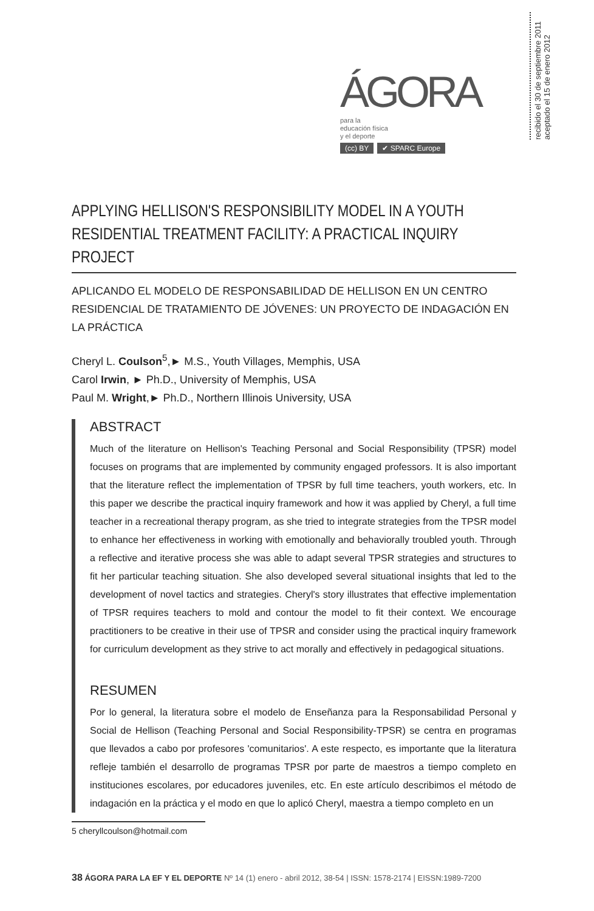ÁGORA para la
educación física
y el deporte
(cc) BY ✔ SPARC Europe
recibido el 30 de septiembre 2011
aceptado el 15 de enero 2012
APPLYING HELLISON'S RESPONSIBILITY MODEL IN A YOUTH RESIDENTIAL TREATMENT FACILITY: A PRACTICAL INQUIRY PROJECT
APLICANDO EL MODELO DE RESPONSABILIDAD DE HELLISON EN UN CENTRO RESIDENCIAL DE TRATAMIENTO DE JÓVENES: UN PROYECTO DE INDAGACIÓN EN LA PRÁCTICA
Cheryl L. Coulson<sup>5</sup>,► M.S., Youth Villages, Memphis, USA
Carol Irwin, ► Ph.D., University of Memphis, USA
Paul M. Wright,► Ph.D., Northern Illinois University, USA
ABSTRACT
Much of the literature on Hellison's Teaching Personal and Social Responsibility (TPSR) model focuses on programs that are implemented by community engaged professors. It is also important that the literature reflect the implementation of TPSR by full time teachers, youth workers, etc. In this paper we describe the practical inquiry framework and how it was applied by Cheryl, a full time teacher in a recreational therapy program, as she tried to integrate strategies from the TPSR model to enhance her effectiveness in working with emotionally and behaviorally troubled youth. Through a reflective and iterative process she was able to adapt several TPSR strategies and structures to fit her particular teaching situation. She also developed several situational insights that led to the development of novel tactics and strategies. Cheryl's story illustrates that effective implementation of TPSR requires teachers to mold and contour the model to fit their context. We encourage practitioners to be creative in their use of TPSR and consider using the practical inquiry framework for curriculum development as they strive to act morally and effectively in pedagogical situations.
RESUMEN
Por lo general, la literatura sobre el modelo de Enseñanza para la Responsabilidad Personal y Social de Hellison (Teaching Personal and Social Responsibility-TPSR) se centra en programas que llevados a cabo por profesores 'comunitarios'. A este respecto, es importante que la literatura refleje también el desarrollo de programas TPSR por parte de maestros a tiempo completo en instituciones escolares, por educadores juveniles, etc. En este artículo describimos el método de indagación en la práctica y el modo en que lo aplicó Cheryl, maestra a tiempo completo en un
5 cheryllcoulson@hotmail.com
38 ÁGORA PARA LA EF Y EL DEPORTE Nº 14 (1) enero - abril 2012, 38-54 | ISSN: 1578-2174 | EISSN:1989-7200